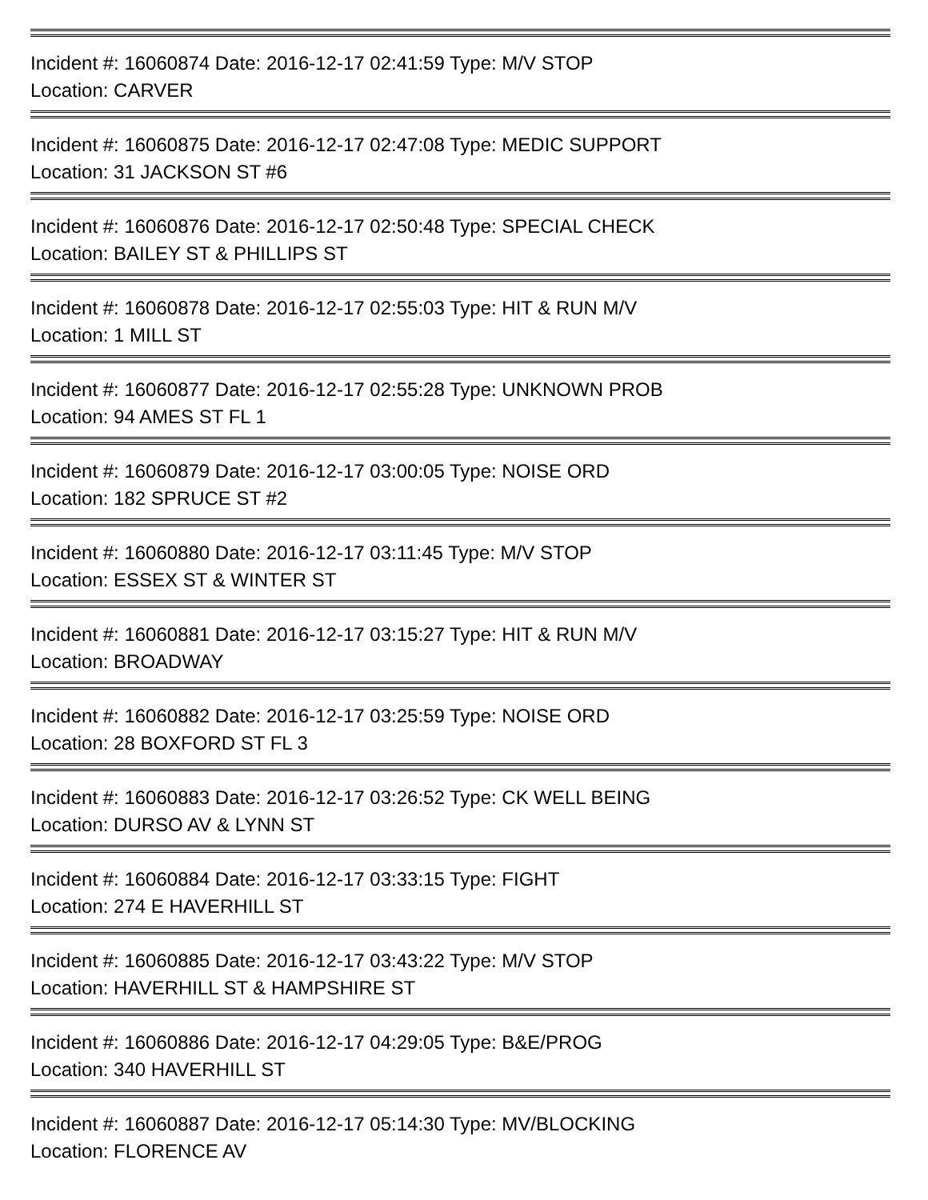Incident #: 16060874 Date: 2016-12-17 02:41:59 Type: M/V STOP
Location: CARVER
Incident #: 16060875 Date: 2016-12-17 02:47:08 Type: MEDIC SUPPORT
Location: 31 JACKSON ST #6
Incident #: 16060876 Date: 2016-12-17 02:50:48 Type: SPECIAL CHECK
Location: BAILEY ST & PHILLIPS ST
Incident #: 16060878 Date: 2016-12-17 02:55:03 Type: HIT & RUN M/V
Location: 1 MILL ST
Incident #: 16060877 Date: 2016-12-17 02:55:28 Type: UNKNOWN PROB
Location: 94 AMES ST FL 1
Incident #: 16060879 Date: 2016-12-17 03:00:05 Type: NOISE ORD
Location: 182 SPRUCE ST #2
Incident #: 16060880 Date: 2016-12-17 03:11:45 Type: M/V STOP
Location: ESSEX ST & WINTER ST
Incident #: 16060881 Date: 2016-12-17 03:15:27 Type: HIT & RUN M/V
Location: BROADWAY
Incident #: 16060882 Date: 2016-12-17 03:25:59 Type: NOISE ORD
Location: 28 BOXFORD ST FL 3
Incident #: 16060883 Date: 2016-12-17 03:26:52 Type: CK WELL BEING
Location: DURSO AV & LYNN ST
Incident #: 16060884 Date: 2016-12-17 03:33:15 Type: FIGHT
Location: 274 E HAVERHILL ST
Incident #: 16060885 Date: 2016-12-17 03:43:22 Type: M/V STOP
Location: HAVERHILL ST & HAMPSHIRE ST
Incident #: 16060886 Date: 2016-12-17 04:29:05 Type: B&E/PROG
Location: 340 HAVERHILL ST
Incident #: 16060887 Date: 2016-12-17 05:14:30 Type: MV/BLOCKING
Location: FLORENCE AV